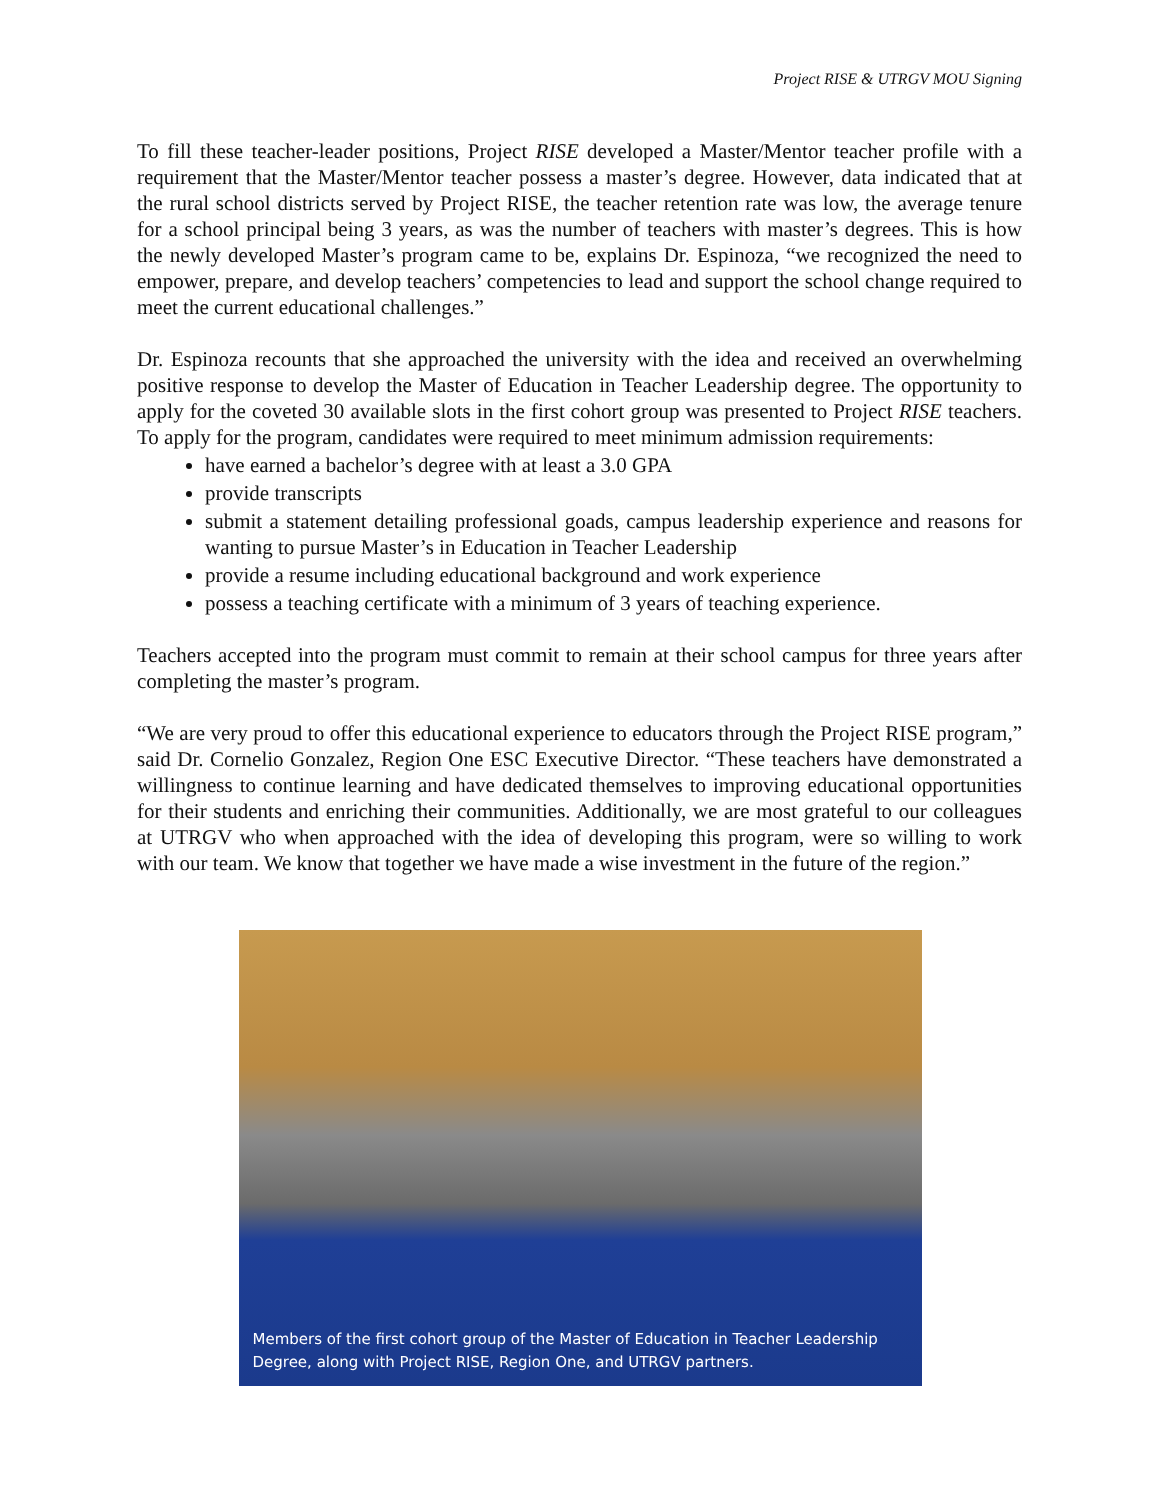Project RISE & UTRGV MOU Signing
To fill these teacher-leader positions, Project RISE developed a Master/Mentor teacher profile with a requirement that the Master/Mentor teacher possess a master’s degree. However, data indicated that at the rural school districts served by Project RISE, the teacher retention rate was low, the average tenure for a school principal being 3 years, as was the number of teachers with master’s degrees. This is how the newly developed Master’s program came to be, explains Dr. Espinoza, “we recognized the need to empower, prepare, and develop teachers’ competencies to lead and support the school change required to meet the current educational challenges.”
Dr. Espinoza recounts that she approached the university with the idea and received an overwhelming positive response to develop the Master of Education in Teacher Leadership degree. The opportunity to apply for the coveted 30 available slots in the first cohort group was presented to Project RISE teachers. To apply for the program, candidates were required to meet minimum admission requirements:
have earned a bachelor’s degree with at least a 3.0 GPA
provide transcripts
submit a statement detailing professional goads, campus leadership experience and reasons for wanting to pursue Master’s in Education in Teacher Leadership
provide a resume including educational background and work experience
possess a teaching certificate with a minimum of 3 years of teaching experience.
Teachers accepted into the program must commit to remain at their school campus for three years after completing the master’s program.
“We are very proud to offer this educational experience to educators through the Project RISE program,” said Dr. Cornelio Gonzalez, Region One ESC Executive Director. “These teachers have demonstrated a willingness to continue learning and have dedicated themselves to improving educational opportunities for their students and enriching their communities. Additionally, we are most grateful to our colleagues at UTRGV who when approached with the idea of developing this program, were so willing to work with our team. We know that together we have made a wise investment in the future of the region.”
Members of the first cohort group of the Master of Education in Teacher Leadership Degree, along with Project RISE, Region One, and UTRGV partners.